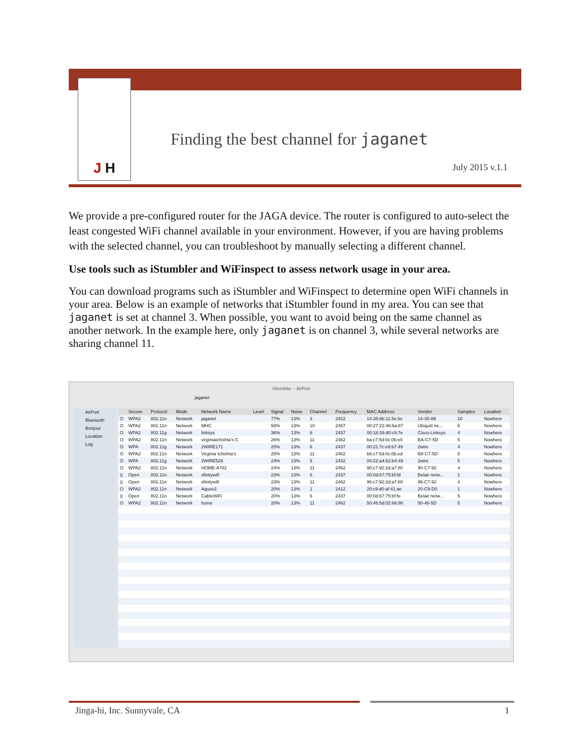J H
Finding the best channel for jaganet
July 2015 v.1.1
We provide a pre-configured router for the JAGA device. The router is configured to auto-select the least congested WiFi channel available in your environment. However, if you are having problems with the selected channel, you can troubleshoot by manually selecting a different channel.
Use tools such as iStumbler and WiFinspect to assess network usage in your area.
You can download programs such as iStumbler and WiFinspect to determine open WiFi channels in your area. Below is an example of networks that iStumbler found in my area. You can see that jaganet is set at channel 3. When possible, you want to avoid being on the same channel as another network. In the example here, only jaganet is on channel 3, while several networks are sharing channel 11.
iStumbler – AirPort
jaganet
AirPort
Bluetooth
Bonjour
Location
Log
| | Secure | Protocol | Mode | Network Name | Level | Signal | Noise | Channel | Frequency | MAC Address | Vendor | Samples | Location |
| --- | --- | --- | --- | --- | --- | --- | --- | --- | --- | --- | --- | --- | --- |
| O | WPA2 | 802.11n | Network | jaganet | | 77% | 13% | 3 | 2422 | 14:35:8b:11:5e:bc | 14-35-8B | 10 | Nowhere |
| O | WPA2 | 802.11n | Network | MHC | | 58% | 13% | 10 | 2457 | 00:27:22:46:6a:87 | Ubiquiti ne... | 6 | Nowhere |
| O | WPA2 | 802.11g | Network | linksys | | 36% | 13% | 6 | 2437 | 00:18:39:d0:c9:7e | Cisco-Linksys | 4 | Nowhere |
| O | WPA2 | 802.11n | Network | virginiaichishta's C | | 26% | 13% | 11 | 2462 | ba:c7:5d:0c:0b:e0 | BA-C7-5D | 5 | Nowhere |
| O | WPA | 802.11g | Network | 2WIRE171 | | 25% | 13% | 6 | 2437 | 00:21:7c:e9:b7:49 | 2wire | 4 | Nowhere |
| O | WPA2 | 802.11n | Network | Virginia Ichishta's | | 25% | 13% | 11 | 2462 | b8:c7:5d:0c:0b:ed | B8-C7-5D | 5 | Nowhere |
| O | WPA | 802.11g | Network | 2WIRE529 | | 24% | 13% | 5 | 2432 | 00:22:a4:62:b4:49 | 2wire | 5 | Nowhere |
| O | WPA2 | 802.11n | Network | HOME-A782 | | 24% | 13% | 11 | 2462 | 90:c7:92:2d:a7:80 | 90-C7-92 | 4 | Nowhere |
| )( | Open | 802.11n | Network | xfinitywifi | | 23% | 13% | 6 | 2437 | 00:0d:67:75:bf:fd | Belair netw... | 1 | Nowhere |
| )( | Open | 802.11n | Network | xfinitywifi | | 23% | 13% | 11 | 2462 | 96:c7:92:2d:a7:80 | 96-C7-92 | 4 | Nowhere |
| O | WPA2 | 802.11n | Network | Aquos3 | | 20% | 13% | 1 | 2412 | 20:c9:d0:af:41:ae | 20-C9-D0 | 1 | Nowhere |
| )( | Open | 802.11n | Network | CableWiFi | | 20% | 13% | 6 | 2437 | 00:0d:67:75:bf:fe | Belair netw... | 5 | Nowhere |
| O | WPA2 | 802.11n | Network | home | | 20% | 13% | 11 | 2462 | 50:46:5d:02:66:90 | 50-46-5D | 5 | Nowhere |
Jinga-hi, Inc. Sunnyvale, CA 1